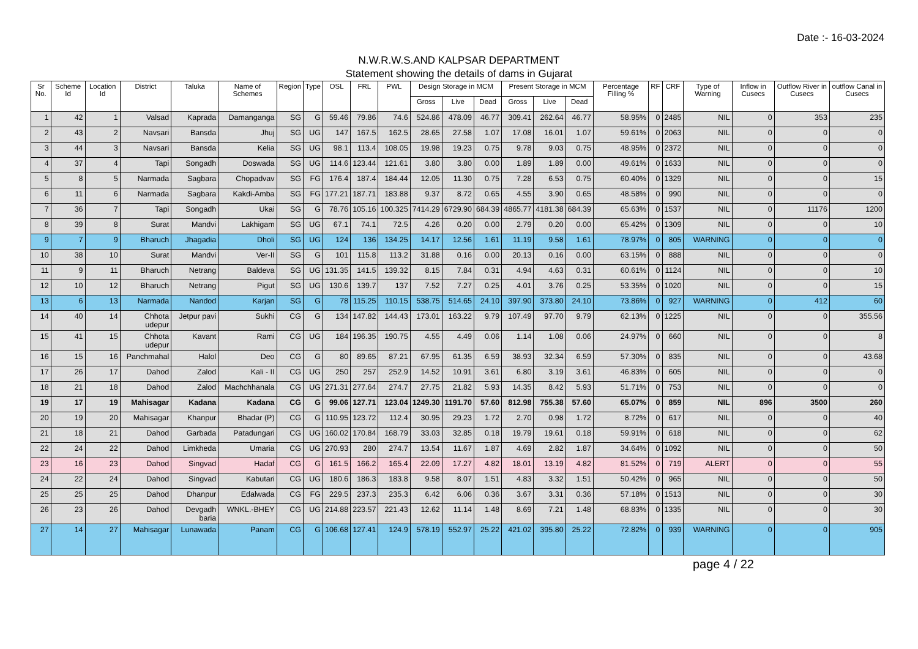Date :- 16-03-2024
N.W.R.W.S.AND KALPSAR DEPARTMENT
Statement showing the details of dams in Gujarat
| Sr No. | Scheme Id | Location Id | District | Taluka | Name of Schemes | Region | Type | OSL | FRL | PWL | Design Storage in MCM | | | Present Storage in MCM | | | Percentage Filling % | RF | CRF | Type of Warning | Inflow in Cusecs | Outflow River in Cusecs | outflow Canal in Cusecs |
| --- | --- | --- | --- | --- | --- | --- | --- | --- | --- | --- | --- | --- | --- | --- | --- | --- | --- | --- | --- | --- | --- | --- | --- |
| | | | | | | | | | | | Gross | Live | Dead | Gross | Live | Dead | | | | | | | |
| 1 | 42 | 1 | Valsad | Kaprada | Damanganga | SG | G | 59.46 | 79.86 | 74.6 | 524.86 | 478.09 | 46.77 | 309.41 | 262.64 | 46.77 | 58.95% | 0 | 2485 | NIL | 0 | 353 | 235 |
| 2 | 43 | 2 | Navsari | Bansda | Jhuj | SG | UG | 147 | 167.5 | 162.5 | 28.65 | 27.58 | 1.07 | 17.08 | 16.01 | 1.07 | 59.61% | 0 | 2063 | NIL | 0 | 0 | 0 |
| 3 | 44 | 3 | Navsari | Bansda | Kelia | SG | UG | 98.1 | 113.4 | 108.05 | 19.98 | 19.23 | 0.75 | 9.78 | 9.03 | 0.75 | 48.95% | 0 | 2372 | NIL | 0 | 0 | 0 |
| 4 | 37 | 4 | Tapi | Songadh | Doswada | SG | UG | 114.6 | 123.44 | 121.61 | 3.80 | 3.80 | 0.00 | 1.89 | 1.89 | 0.00 | 49.61% | 0 | 1633 | NIL | 0 | 0 | 0 |
| 5 | 8 | 5 | Narmada | Sagbara | Chopadvav | SG | FG | 176.4 | 187.4 | 184.44 | 12.05 | 11.30 | 0.75 | 7.28 | 6.53 | 0.75 | 60.40% | 0 | 1329 | NIL | 0 | 0 | 15 |
| 6 | 11 | 6 | Narmada | Sagbara | Kakdi-Amba | SG | FG | 177.21 | 187.71 | 183.88 | 9.37 | 8.72 | 0.65 | 4.55 | 3.90 | 0.65 | 48.58% | 0 | 990 | NIL | 0 | 0 | 0 |
| 7 | 36 | 7 | Tapi | Songadh | Ukai | SG | G | 78.76 | 105.16 | 100.325 | 7414.29 | 6729.90 | 684.39 | 4865.77 | 4181.38 | 684.39 | 65.63% | 0 | 1537 | NIL | 0 | 11176 | 1200 |
| 8 | 39 | 8 | Surat | Mandvi | Lakhigam | SG | UG | 67.1 | 74.1 | 72.5 | 4.26 | 0.20 | 0.00 | 2.79 | 0.20 | 0.00 | 65.42% | 0 | 1309 | NIL | 0 | 0 | 10 |
| 9 | 7 | 9 | Bharuch | Jhagadia | Dholi | SG | UG | 124 | 136 | 134.25 | 14.17 | 12.56 | 1.61 | 11.19 | 9.58 | 1.61 | 78.97% | 0 | 805 | WARNING | 0 | 0 | 0 |
| 10 | 38 | 10 | Surat | Mandvi | Ver-II | SG | G | 101 | 115.8 | 113.2 | 31.88 | 0.16 | 0.00 | 20.13 | 0.16 | 0.00 | 63.15% | 0 | 888 | NIL | 0 | 0 | 0 |
| 11 | 9 | 11 | Bharuch | Netrang | Baldeva | SG | UG | 131.35 | 141.5 | 139.32 | 8.15 | 7.84 | 0.31 | 4.94 | 4.63 | 0.31 | 60.61% | 0 | 1124 | NIL | 0 | 0 | 10 |
| 12 | 10 | 12 | Bharuch | Netrang | Pigut | SG | UG | 130.6 | 139.7 | 137 | 7.52 | 7.27 | 0.25 | 4.01 | 3.76 | 0.25 | 53.35% | 0 | 1020 | NIL | 0 | 0 | 15 |
| 13 | 6 | 13 | Narmada | Nandod | Karjan | SG | G | 78 | 115.25 | 110.15 | 538.75 | 514.65 | 24.10 | 397.90 | 373.80 | 24.10 | 73.86% | 0 | 927 | WARNING | 0 | 412 | 60 |
| 14 | 40 | 14 | Chhota udepur | Jetpur pavi | Sukhi | CG | G | 134 | 147.82 | 144.43 | 173.01 | 163.22 | 9.79 | 107.49 | 97.70 | 9.79 | 62.13% | 0 | 1225 | NIL | 0 | 0 | 355.56 |
| 15 | 41 | 15 | Chhota udepur | Kavant | Rami | CG | UG | 184 | 196.35 | 190.75 | 4.55 | 4.49 | 0.06 | 1.14 | 1.08 | 0.06 | 24.97% | 0 | 660 | NIL | 0 | 0 | 8 |
| 16 | 15 | 16 | Panchmahal | Halol | Deo | CG | G | 80 | 89.65 | 87.21 | 67.95 | 61.35 | 6.59 | 38.93 | 32.34 | 6.59 | 57.30% | 0 | 835 | NIL | 0 | 0 | 43.68 |
| 17 | 26 | 17 | Dahod | Zalod | Kali - II | CG | UG | 250 | 257 | 252.9 | 14.52 | 10.91 | 3.61 | 6.80 | 3.19 | 3.61 | 46.83% | 0 | 605 | NIL | 0 | 0 | 0 |
| 18 | 21 | 18 | Dahod | Zalod | Machchhanala | CG | UG | 271.31 | 277.64 | 274.7 | 27.75 | 21.82 | 5.93 | 14.35 | 8.42 | 5.93 | 51.71% | 0 | 753 | NIL | 0 | 0 | 0 |
| 19 | 17 | 19 | Mahisagar | Kadana | Kadana | CG | G | 99.06 | 127.71 | 123.04 | 1249.30 | 1191.70 | 57.60 | 812.98 | 755.38 | 57.60 | 65.07% | 0 | 859 | NIL | 896 | 3500 | 260 |
| 20 | 19 | 20 | Mahisagar | Khanpur | Bhadar (P) | CG | G | 110.95 | 123.72 | 112.4 | 30.95 | 29.23 | 1.72 | 2.70 | 0.98 | 1.72 | 8.72% | 0 | 617 | NIL | 0 | 0 | 40 |
| 21 | 18 | 21 | Dahod | Garbada | Patadungari | CG | UG | 160.02 | 170.84 | 168.79 | 33.03 | 32.85 | 0.18 | 19.79 | 19.61 | 0.18 | 59.91% | 0 | 618 | NIL | 0 | 0 | 62 |
| 22 | 24 | 22 | Dahod | Limkheda | Umaria | CG | UG | 270.93 | 280 | 274.7 | 13.54 | 11.67 | 1.87 | 4.69 | 2.82 | 1.87 | 34.64% | 0 | 1092 | NIL | 0 | 0 | 50 |
| 23 | 16 | 23 | Dahod | Singvad | Hadaf | CG | G | 161.5 | 166.2 | 165.4 | 22.09 | 17.27 | 4.82 | 18.01 | 13.19 | 4.82 | 81.52% | 0 | 719 | ALERT | 0 | 0 | 55 |
| 24 | 22 | 24 | Dahod | Singvad | Kabutari | CG | UG | 180.6 | 186.3 | 183.8 | 9.58 | 8.07 | 1.51 | 4.83 | 3.32 | 1.51 | 50.42% | 0 | 965 | NIL | 0 | 0 | 50 |
| 25 | 25 | 25 | Dahod | Dhanpur | Edalwada | CG | FG | 229.5 | 237.3 | 235.3 | 6.42 | 6.06 | 0.36 | 3.67 | 3.31 | 0.36 | 57.18% | 0 | 1513 | NIL | 0 | 0 | 30 |
| 26 | 23 | 26 | Dahod | Devgadh baria | WNKL.-BHEY | CG | UG | 214.88 | 223.57 | 221.43 | 12.62 | 11.14 | 1.48 | 8.69 | 7.21 | 1.48 | 68.83% | 0 | 1335 | NIL | 0 | 0 | 30 |
| 27 | 14 | 27 | Mahisagar | Lunawada | Panam | CG | G | 106.68 | 127.41 | 124.9 | 578.19 | 552.97 | 25.22 | 421.02 | 395.80 | 25.22 | 72.82% | 0 | 939 | WARNING | 0 | 0 | 905 |
page 4 / 22